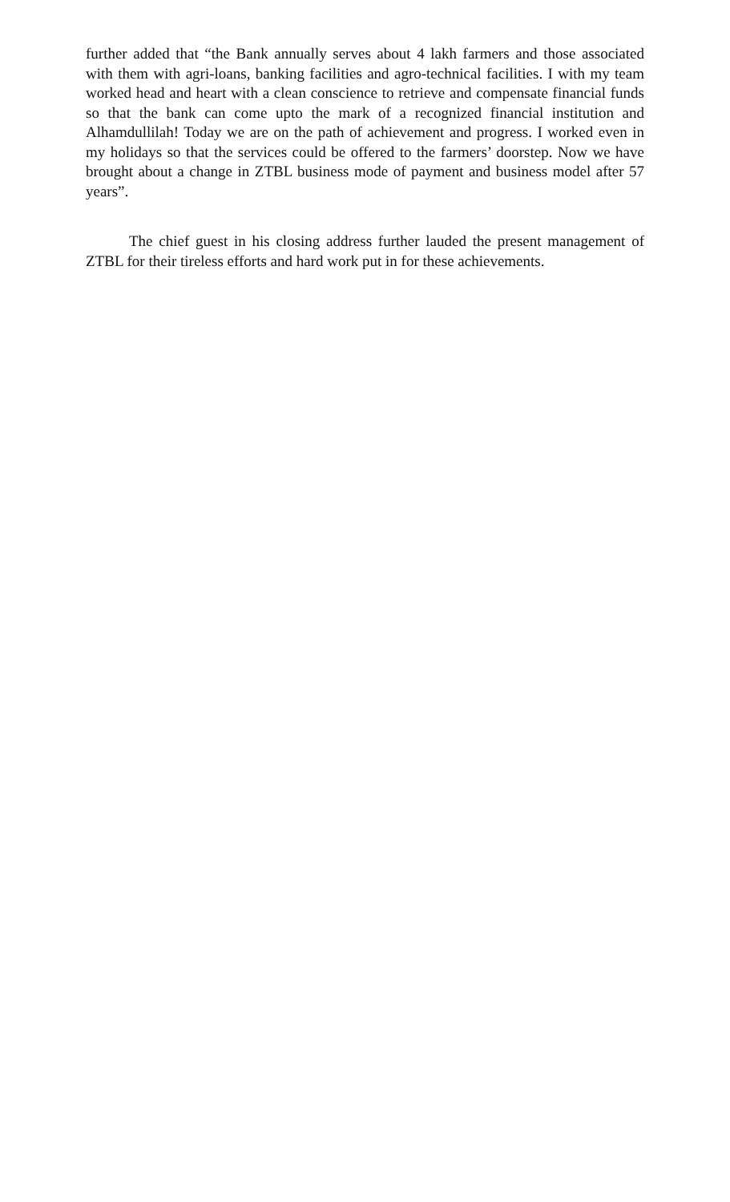further added that “the Bank annually serves about 4 lakh farmers and those associated with them with agri-loans, banking facilities and agro-technical facilities. I with my team worked head and heart with a clean conscience to retrieve and compensate financial funds so that the bank can come upto the mark of a recognized financial institution and Alhamdullilah! Today we are on the path of achievement and progress. I worked even in my holidays so that the services could be offered to the farmers’ doorstep. Now we have brought about a change in ZTBL business mode of payment and business model after 57 years”.
The chief guest in his closing address further lauded the present management of ZTBL for their tireless efforts and hard work put in for these achievements.